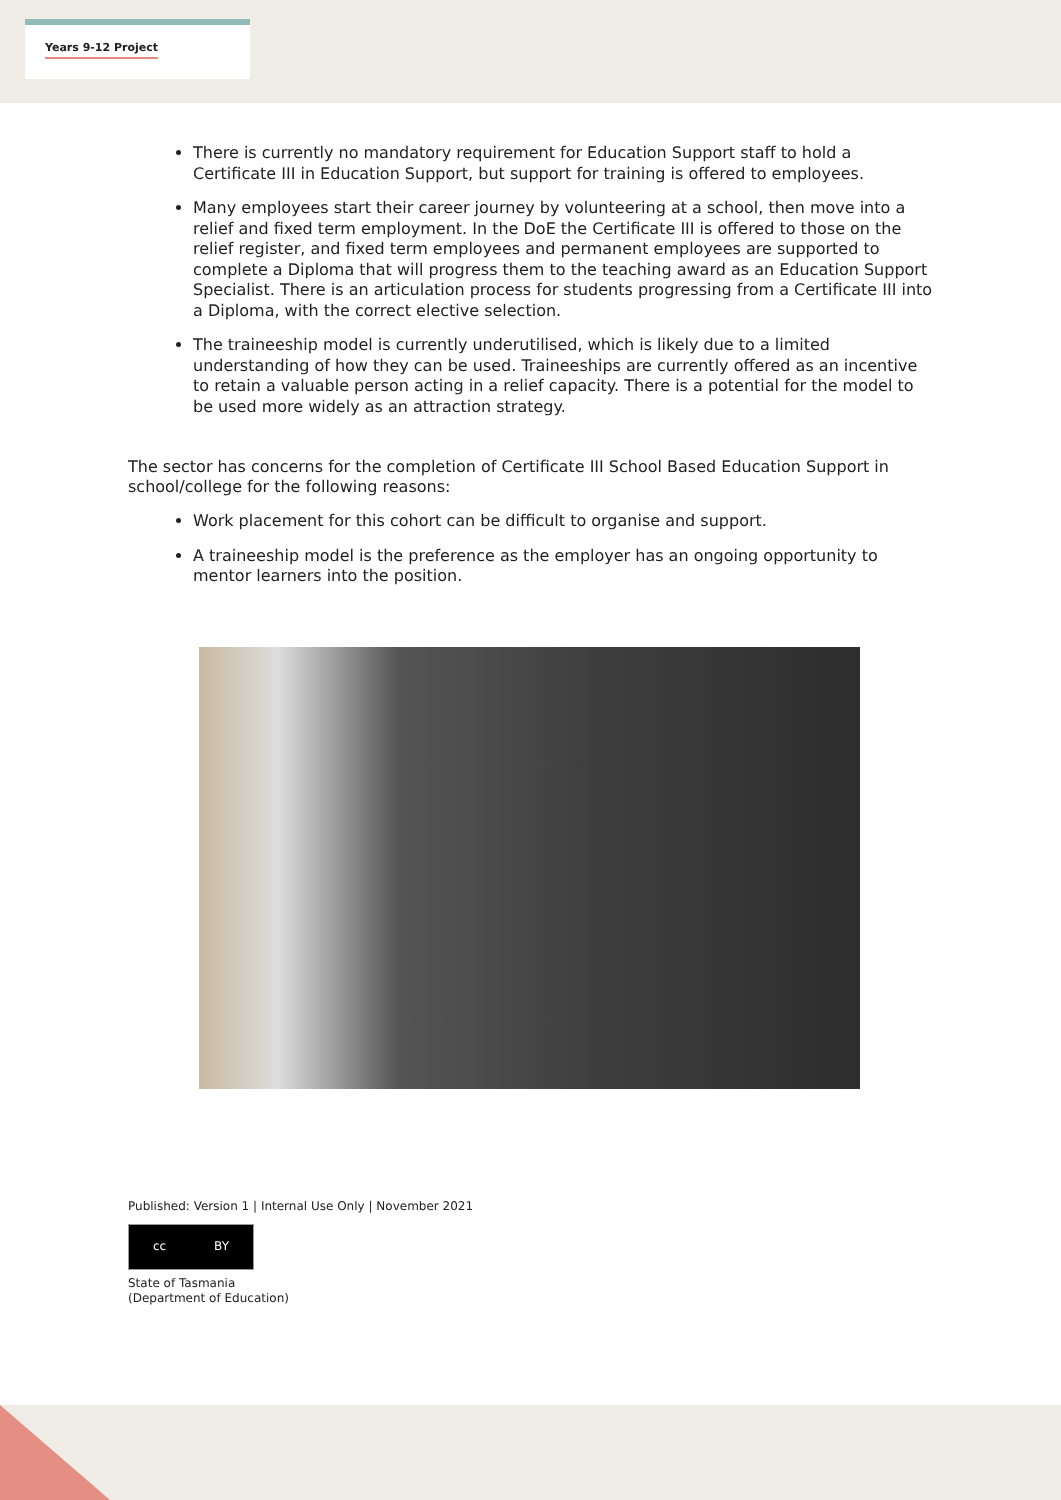Years 9-12 Project
There is currently no mandatory requirement for Education Support staff to hold a Certificate III in Education Support, but support for training is offered to employees.
Many employees start their career journey by volunteering at a school, then move into a relief and fixed term employment. In the DoE the Certificate III is offered to those on the relief register, and fixed term employees and permanent employees are supported to complete a Diploma that will progress them to the teaching award as an Education Support Specialist. There is an articulation process for students progressing from a Certificate III into a Diploma, with the correct elective selection.
The traineeship model is currently underutilised, which is likely due to a limited understanding of how they can be used. Traineeships are currently offered as an incentive to retain a valuable person acting in a relief capacity. There is a potential for the model to be used more widely as an attraction strategy.
The sector has concerns for the completion of Certificate III School Based Education Support in school/college for the following reasons:
Work placement for this cohort can be difficult to organise and support.
A traineeship model is the preference as the employer has an ongoing opportunity to mentor learners into the position.
Published: Version 1 | Internal Use Only | November 2021
cc BY
State of Tasmania
(Department of Education)